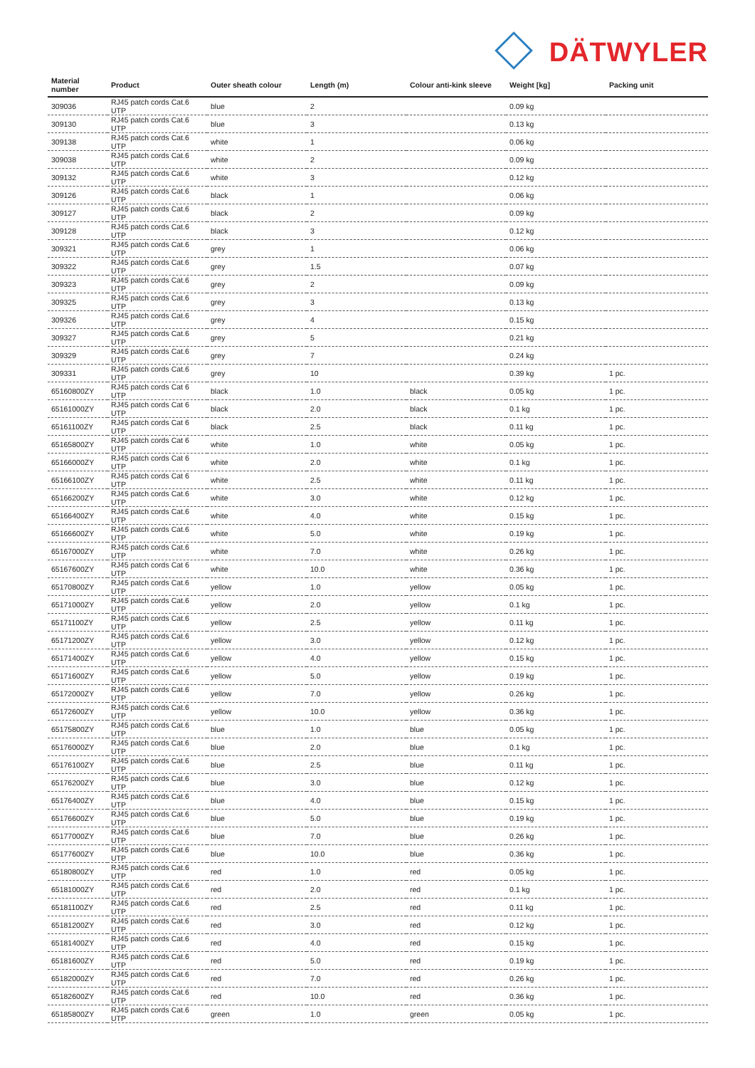DÄTWYLER
| Material number | Product | Outer sheath colour | Length (m) | Colour anti-kink sleeve | Weight [kg] | Packing unit |
| --- | --- | --- | --- | --- | --- | --- |
| 309036 | RJ45 patch cords Cat.6 UTP | blue | 2 | | 0.09 kg | |
| 309130 | RJ45 patch cords Cat.6 UTP | blue | 3 | | 0.13 kg | |
| 309138 | RJ45 patch cords Cat.6 UTP | white | 1 | | 0.06 kg | |
| 309038 | RJ45 patch cords Cat.6 UTP | white | 2 | | 0.09 kg | |
| 309132 | RJ45 patch cords Cat.6 UTP | white | 3 | | 0.12 kg | |
| 309126 | RJ45 patch cords Cat.6 UTP | black | 1 | | 0.06 kg | |
| 309127 | RJ45 patch cords Cat.6 UTP | black | 2 | | 0.09 kg | |
| 309128 | RJ45 patch cords Cat.6 UTP | black | 3 | | 0.12 kg | |
| 309321 | RJ45 patch cords Cat.6 UTP | grey | 1 | | 0.06 kg | |
| 309322 | RJ45 patch cords Cat.6 UTP | grey | 1.5 | | 0.07 kg | |
| 309323 | RJ45 patch cords Cat.6 UTP | grey | 2 | | 0.09 kg | |
| 309325 | RJ45 patch cords Cat.6 UTP | grey | 3 | | 0.13 kg | |
| 309326 | RJ45 patch cords Cat.6 UTP | grey | 4 | | 0.15 kg | |
| 309327 | RJ45 patch cords Cat.6 UTP | grey | 5 | | 0.21 kg | |
| 309329 | RJ45 patch cords Cat.6 UTP | grey | 7 | | 0.24 kg | |
| 309331 | RJ45 patch cords Cat.6 UTP | grey | 10 | | 0.39 kg | 1 pc. |
| 65160800ZY | RJ45 patch cords Cat 6 UTP | black | 1.0 | black | 0.05 kg | 1 pc. |
| 65161000ZY | RJ45 patch cords Cat 6 UTP | black | 2.0 | black | 0.1 kg | 1 pc. |
| 65161100ZY | RJ45 patch cords Cat 6 UTP | black | 2.5 | black | 0.11 kg | 1 pc. |
| 65165800ZY | RJ45 patch cords Cat 6 UTP | white | 1.0 | white | 0.05 kg | 1 pc. |
| 65166000ZY | RJ45 patch cords Cat 6 UTP | white | 2.0 | white | 0.1 kg | 1 pc. |
| 65166100ZY | RJ45 patch cords Cat 6 UTP | white | 2.5 | white | 0.11 kg | 1 pc. |
| 65166200ZY | RJ45 patch cords Cat.6 UTP | white | 3.0 | white | 0.12 kg | 1 pc. |
| 65166400ZY | RJ45 patch cords Cat.6 UTP | white | 4.0 | white | 0.15 kg | 1 pc. |
| 65166600ZY | RJ45 patch cords Cat.6 UTP | white | 5.0 | white | 0.19 kg | 1 pc. |
| 65167000ZY | RJ45 patch cords Cat.6 UTP | white | 7.0 | white | 0.26 kg | 1 pc. |
| 65167600ZY | RJ45 patch cords Cat 6 UTP | white | 10.0 | white | 0.36 kg | 1 pc. |
| 65170800ZY | RJ45 patch cords Cat.6 UTP | yellow | 1.0 | yellow | 0.05 kg | 1 pc. |
| 65171000ZY | RJ45 patch cords Cat.6 UTP | yellow | 2.0 | yellow | 0.1 kg | 1 pc. |
| 65171100ZY | RJ45 patch cords Cat.6 UTP | yellow | 2.5 | yellow | 0.11 kg | 1 pc. |
| 65171200ZY | RJ45 patch cords Cat.6 UTP | yellow | 3.0 | yellow | 0.12 kg | 1 pc. |
| 65171400ZY | RJ45 patch cords Cat.6 UTP | yellow | 4.0 | yellow | 0.15 kg | 1 pc. |
| 65171600ZY | RJ45 patch cords Cat.6 UTP | yellow | 5.0 | yellow | 0.19 kg | 1 pc. |
| 65172000ZY | RJ45 patch cords Cat.6 UTP | yellow | 7.0 | yellow | 0.26 kg | 1 pc. |
| 65172600ZY | RJ45 patch cords Cat.6 UTP | yellow | 10.0 | yellow | 0.36 kg | 1 pc. |
| 65175800ZY | RJ45 patch cords Cat.6 UTP | blue | 1.0 | blue | 0.05 kg | 1 pc. |
| 65176000ZY | RJ45 patch cords Cat.6 UTP | blue | 2.0 | blue | 0.1 kg | 1 pc. |
| 65176100ZY | RJ45 patch cords Cat.6 UTP | blue | 2.5 | blue | 0.11 kg | 1 pc. |
| 65176200ZY | RJ45 patch cords Cat.6 UTP | blue | 3.0 | blue | 0.12 kg | 1 pc. |
| 65176400ZY | RJ45 patch cords Cat.6 UTP | blue | 4.0 | blue | 0.15 kg | 1 pc. |
| 65176600ZY | RJ45 patch cords Cat.6 UTP | blue | 5.0 | blue | 0.19 kg | 1 pc. |
| 65177000ZY | RJ45 patch cords Cat.6 UTP | blue | 7.0 | blue | 0.26 kg | 1 pc. |
| 65177600ZY | RJ45 patch cords Cat.6 UTP | blue | 10.0 | blue | 0.36 kg | 1 pc. |
| 65180800ZY | RJ45 patch cords Cat.6 UTP | red | 1.0 | red | 0.05 kg | 1 pc. |
| 65181000ZY | RJ45 patch cords Cat.6 UTP | red | 2.0 | red | 0.1 kg | 1 pc. |
| 65181100ZY | RJ45 patch cords Cat.6 UTP | red | 2.5 | red | 0.11 kg | 1 pc. |
| 65181200ZY | RJ45 patch cords Cat.6 UTP | red | 3.0 | red | 0.12 kg | 1 pc. |
| 65181400ZY | RJ45 patch cords Cat.6 UTP | red | 4.0 | red | 0.15 kg | 1 pc. |
| 65181600ZY | RJ45 patch cords Cat.6 UTP | red | 5.0 | red | 0.19 kg | 1 pc. |
| 65182000ZY | RJ45 patch cords Cat.6 UTP | red | 7.0 | red | 0.26 kg | 1 pc. |
| 65182600ZY | RJ45 patch cords Cat.6 UTP | red | 10.0 | red | 0.36 kg | 1 pc. |
| 65185800ZY | RJ45 patch cords Cat.6 UTP | green | 1.0 | green | 0.05 kg | 1 pc. |